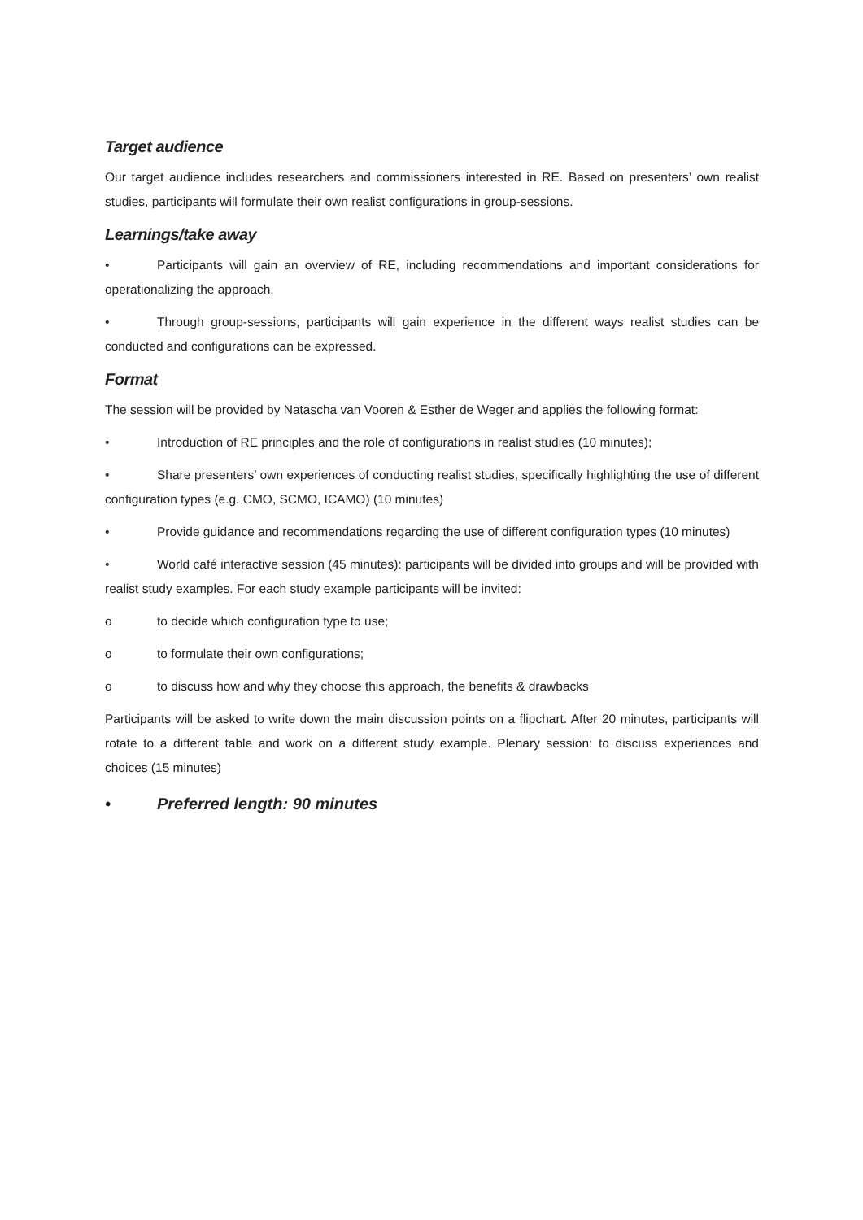Target audience
Our target audience includes researchers and commissioners interested in RE. Based on presenters’ own realist studies, participants will formulate their own realist configurations in group-sessions.
Learnings/take away
• Participants will gain an overview of RE, including recommendations and important considerations for operationalizing the approach.
• Through group-sessions, participants will gain experience in the different ways realist studies can be conducted and configurations can be expressed.
Format
The session will be provided by Natascha van Vooren & Esther de Weger and applies the following format:
• Introduction of RE principles and the role of configurations in realist studies (10 minutes);
• Share presenters’ own experiences of conducting realist studies, specifically highlighting the use of different configuration types (e.g. CMO, SCMO, ICAMO) (10 minutes)
• Provide guidance and recommendations regarding the use of different configuration types (10 minutes)
• World café interactive session (45 minutes): participants will be divided into groups and will be provided with realist study examples. For each study example participants will be invited:
o to decide which configuration type to use;
o to formulate their own configurations;
o to discuss how and why they choose this approach, the benefits & drawbacks
Participants will be asked to write down the main discussion points on a flipchart. After 20 minutes, participants will rotate to a different table and work on a different study example. Plenary session: to discuss experiences and choices (15 minutes)
• Preferred length: 90 minutes